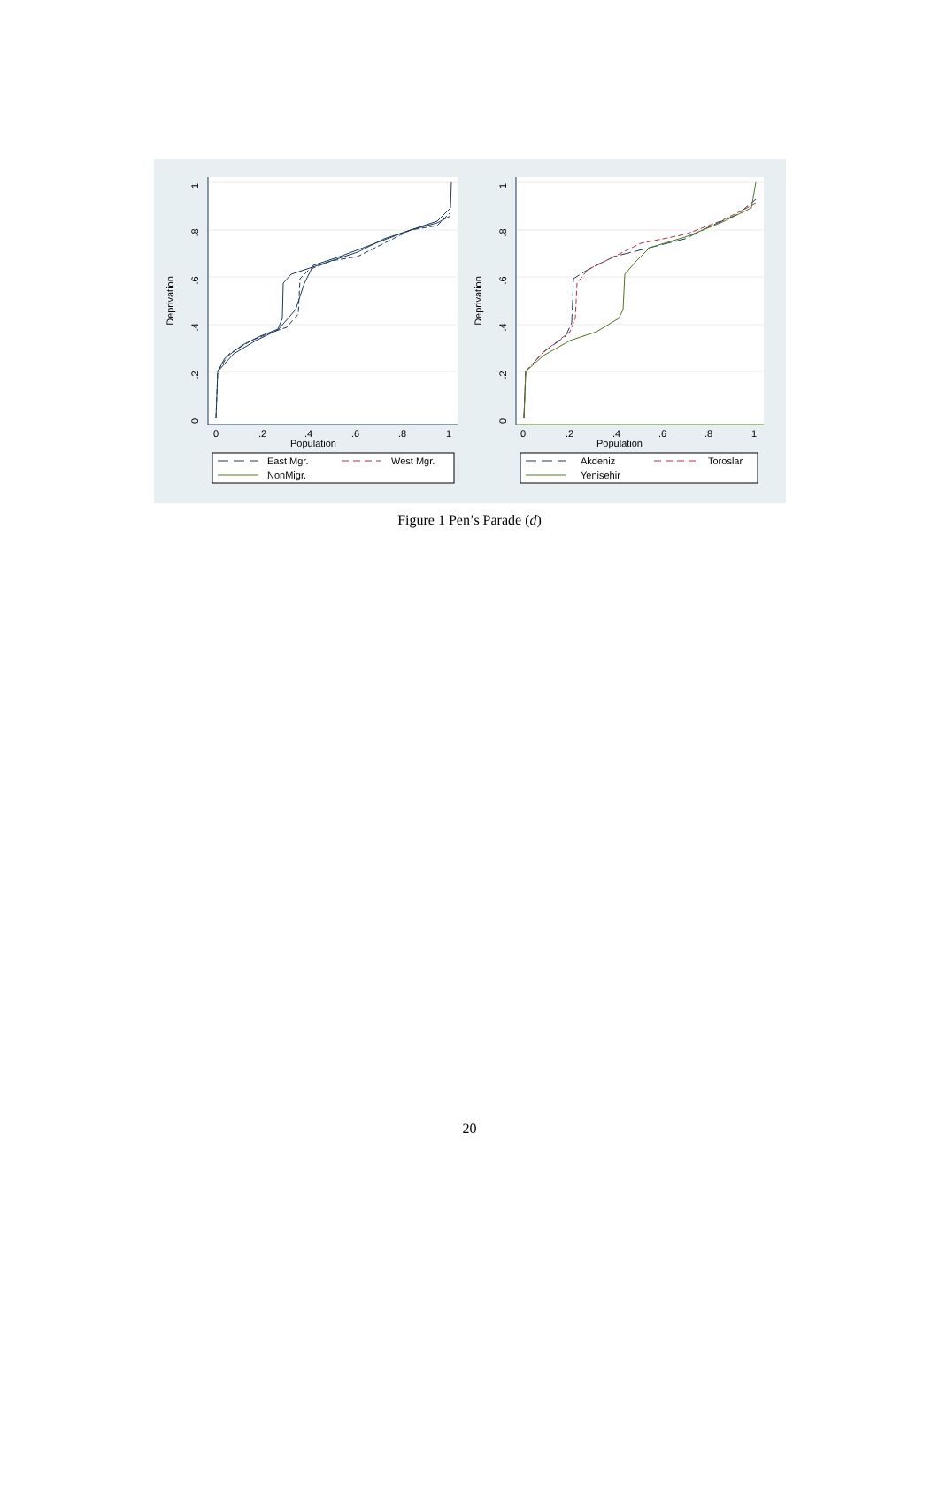1
.8
.6
.4
.2
0
Deprivation
0
.2
.4
.6
.8
1
Population
East Mgr.
West Mgr.
NonMigr.
1
.8
.6
.4
.2
0
Deprivation
0
.2
.4
.6
.8
1
Population
Akdeniz
Toroslar
Yenisehir
Figure 1 Pen’s Parade (d)
20